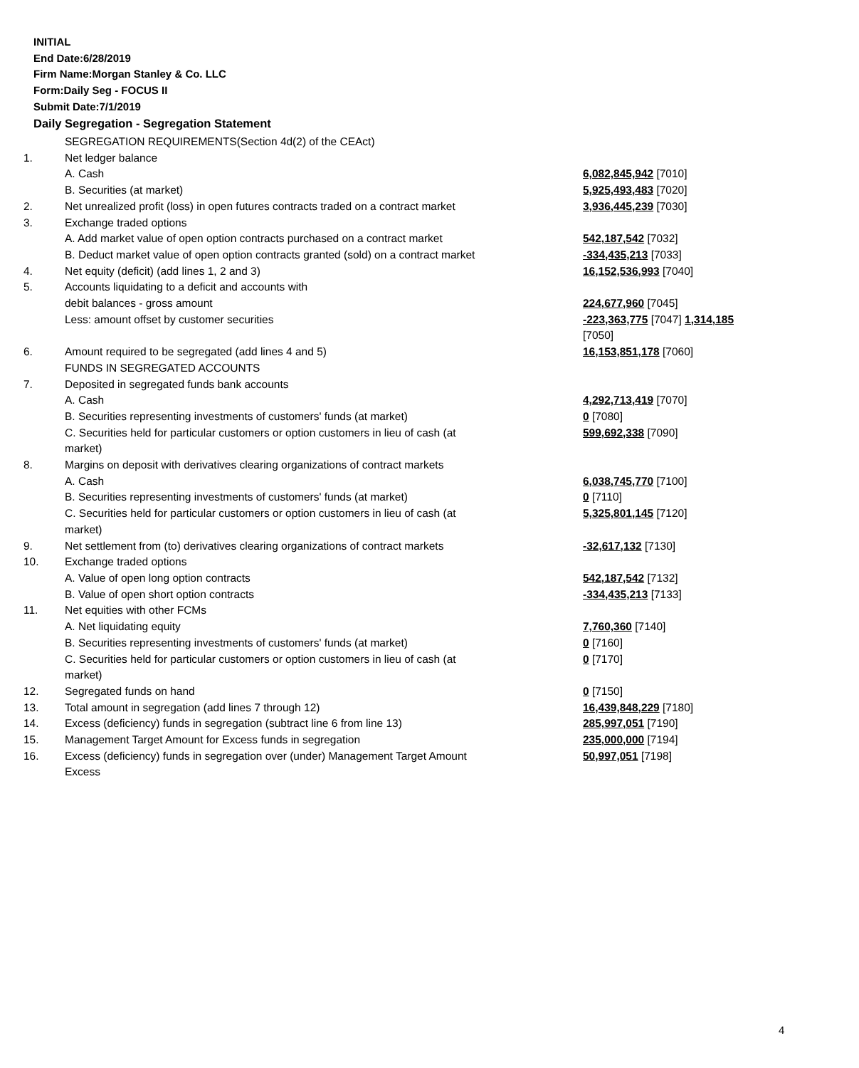INITIAL
End Date:6/28/2019
Firm Name:Morgan Stanley & Co. LLC
Form:Daily Seg - FOCUS II
Submit Date:7/1/2019
Daily Segregation - Segregation Statement
| | SEGREGATION REQUIREMENTS(Section 4d(2) of the CEAct) | |
| 1. | Net ledger balance | |
| | A. Cash | 6,082,845,942 [7010] |
| | B. Securities (at market) | 5,925,493,483 [7020] |
| 2. | Net unrealized profit (loss) in open futures contracts traded on a contract market | 3,936,445,239 [7030] |
| 3. | Exchange traded options | |
| | A. Add market value of open option contracts purchased on a contract market | 542,187,542 [7032] |
| | B. Deduct market value of open option contracts granted (sold) on a contract market | -334,435,213 [7033] |
| 4. | Net equity (deficit) (add lines 1, 2 and 3) | 16,152,536,993 [7040] |
| 5. | Accounts liquidating to a deficit and accounts with | |
| | debit balances - gross amount | 224,677,960 [7045] |
| | Less: amount offset by customer securities | -223,363,775 [7047] 1,314,185 [7050] |
| 6. | Amount required to be segregated (add lines 4 and 5) | 16,153,851,178 [7060] |
| | FUNDS IN SEGREGATED ACCOUNTS | |
| 7. | Deposited in segregated funds bank accounts | |
| | A. Cash | 4,292,713,419 [7070] |
| | B. Securities representing investments of customers' funds (at market) | 0 [7080] |
| | C. Securities held for particular customers or option customers in lieu of cash (at market) | 599,692,338 [7090] |
| 8. | Margins on deposit with derivatives clearing organizations of contract markets | |
| | A. Cash | 6,038,745,770 [7100] |
| | B. Securities representing investments of customers' funds (at market) | 0 [7110] |
| | C. Securities held for particular customers or option customers in lieu of cash (at market) | 5,325,801,145 [7120] |
| 9. | Net settlement from (to) derivatives clearing organizations of contract markets | -32,617,132 [7130] |
| 10. | Exchange traded options | |
| | A. Value of open long option contracts | 542,187,542 [7132] |
| | B. Value of open short option contracts | -334,435,213 [7133] |
| 11. | Net equities with other FCMs | |
| | A. Net liquidating equity | 7,760,360 [7140] |
| | B. Securities representing investments of customers' funds (at market) | 0 [7160] |
| | C. Securities held for particular customers or option customers in lieu of cash (at market) | 0 [7170] |
| 12. | Segregated funds on hand | 0 [7150] |
| 13. | Total amount in segregation (add lines 7 through 12) | 16,439,848,229 [7180] |
| 14. | Excess (deficiency) funds in segregation (subtract line 6 from line 13) | 285,997,051 [7190] |
| 15. | Management Target Amount for Excess funds in segregation | 235,000,000 [7194] |
| 16. | Excess (deficiency) funds in segregation over (under) Management Target Amount Excess | 50,997,051 [7198] |
4